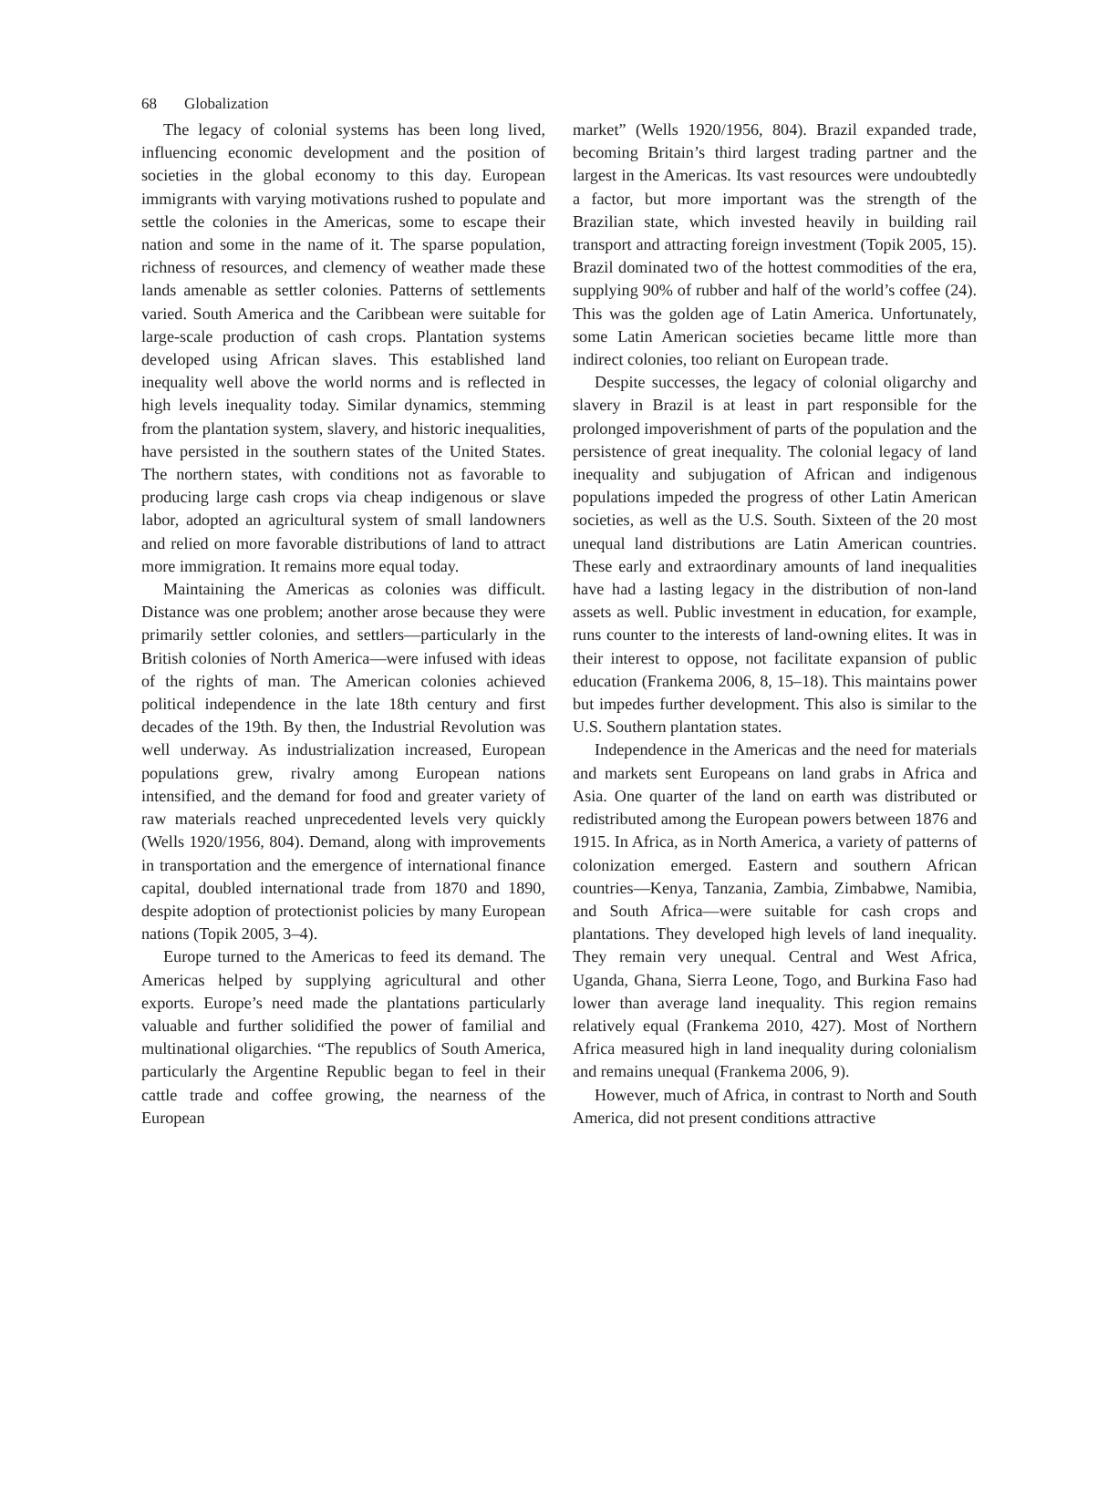68 Globalization
The legacy of colonial systems has been long lived, influencing economic development and the position of societies in the global economy to this day. European immigrants with varying motivations rushed to populate and settle the colonies in the Americas, some to escape their nation and some in the name of it. The sparse population, richness of resources, and clemency of weather made these lands amenable as settler colonies. Patterns of settlements varied. South America and the Caribbean were suitable for large-scale production of cash crops. Plantation systems developed using African slaves. This established land inequality well above the world norms and is reflected in high levels inequality today. Similar dynamics, stemming from the plantation system, slavery, and historic inequalities, have persisted in the southern states of the United States. The northern states, with conditions not as favorable to producing large cash crops via cheap indigenous or slave labor, adopted an agricultural system of small landowners and relied on more favorable distributions of land to attract more immigration. It remains more equal today.
Maintaining the Americas as colonies was difficult. Distance was one problem; another arose because they were primarily settler colonies, and settlers—particularly in the British colonies of North America—were infused with ideas of the rights of man. The American colonies achieved political independence in the late 18th century and first decades of the 19th. By then, the Industrial Revolution was well underway. As industrialization increased, European populations grew, rivalry among European nations intensified, and the demand for food and greater variety of raw materials reached unprecedented levels very quickly (Wells 1920/1956, 804). Demand, along with improvements in transportation and the emergence of international finance capital, doubled international trade from 1870 and 1890, despite adoption of protectionist policies by many European nations (Topik 2005, 3–4).
Europe turned to the Americas to feed its demand. The Americas helped by supplying agricultural and other exports. Europe’s need made the plantations particularly valuable and further solidified the power of familial and multinational oligarchies. “The republics of South America, particularly the Argentine Republic began to feel in their cattle trade and coffee growing, the nearness of the European
market” (Wells 1920/1956, 804). Brazil expanded trade, becoming Britain’s third largest trading partner and the largest in the Americas. Its vast resources were undoubtedly a factor, but more important was the strength of the Brazilian state, which invested heavily in building rail transport and attracting foreign investment (Topik 2005, 15). Brazil dominated two of the hottest commodities of the era, supplying 90% of rubber and half of the world’s coffee (24). This was the golden age of Latin America. Unfortunately, some Latin American societies became little more than indirect colonies, too reliant on European trade.
Despite successes, the legacy of colonial oligarchy and slavery in Brazil is at least in part responsible for the prolonged impoverishment of parts of the population and the persistence of great inequality. The colonial legacy of land inequality and subjugation of African and indigenous populations impeded the progress of other Latin American societies, as well as the U.S. South. Sixteen of the 20 most unequal land distributions are Latin American countries. These early and extraordinary amounts of land inequalities have had a lasting legacy in the distribution of non-land assets as well. Public investment in education, for example, runs counter to the interests of land-owning elites. It was in their interest to oppose, not facilitate expansion of public education (Frankema 2006, 8, 15–18). This maintains power but impedes further development. This also is similar to the U.S. Southern plantation states.
Independence in the Americas and the need for materials and markets sent Europeans on land grabs in Africa and Asia. One quarter of the land on earth was distributed or redistributed among the European powers between 1876 and 1915. In Africa, as in North America, a variety of patterns of colonization emerged. Eastern and southern African countries—Kenya, Tanzania, Zambia, Zimbabwe, Namibia, and South Africa—were suitable for cash crops and plantations. They developed high levels of land inequality. They remain very unequal. Central and West Africa, Uganda, Ghana, Sierra Leone, Togo, and Burkina Faso had lower than average land inequality. This region remains relatively equal (Frankema 2010, 427). Most of Northern Africa measured high in land inequality during colonialism and remains unequal (Frankema 2006, 9).
However, much of Africa, in contrast to North and South America, did not present conditions attractive